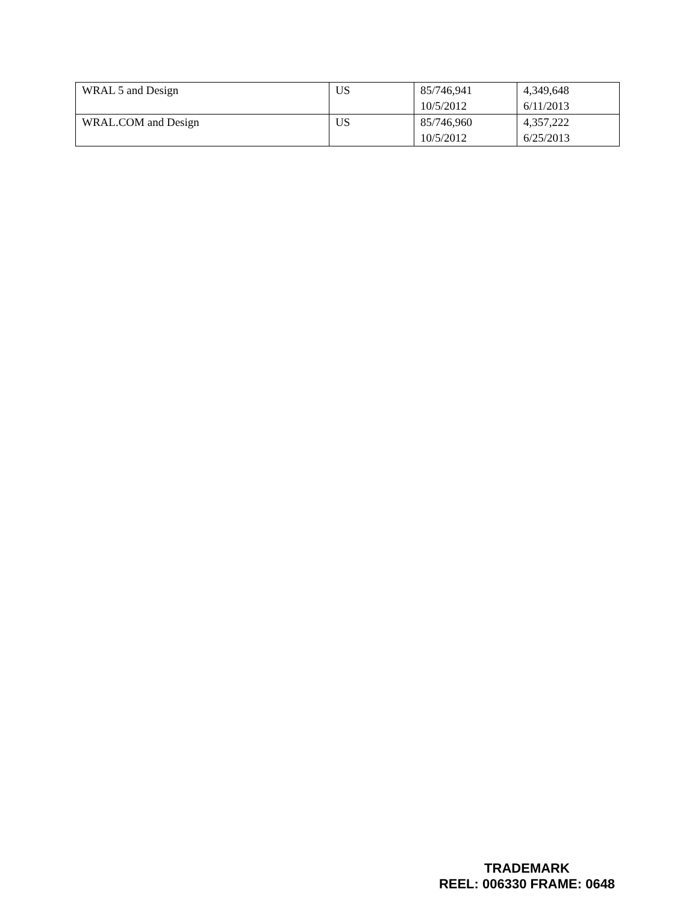| WRAL 5 and Design | US | 85/746,941 10/5/2012 | 4,349,648 6/11/2013 |
| WRAL.COM and Design | US | 85/746,960 10/5/2012 | 4,357,222 6/25/2013 |
TRADEMARK
REEL: 006330 FRAME: 0648